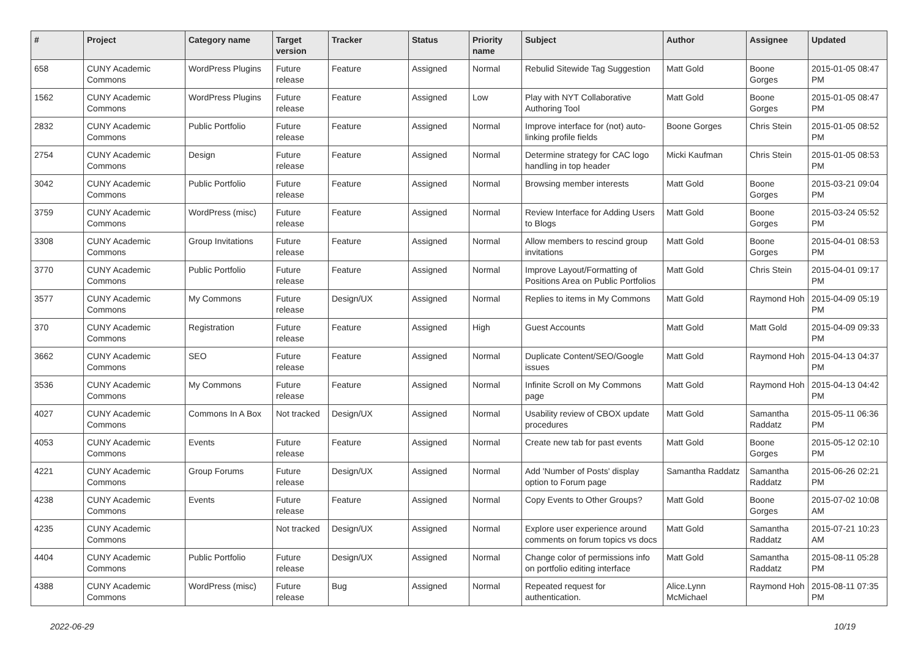| # | Project | Category name | Target version | Tracker | Status | Priority name | Subject | Author | Assignee | Updated |
| --- | --- | --- | --- | --- | --- | --- | --- | --- | --- | --- |
| 658 | CUNY Academic Commons | WordPress Plugins | Future release | Feature | Assigned | Normal | Rebulid Sitewide Tag Suggestion | Matt Gold | Boone Gorges | 2015-01-05 08:47 PM |
| 1562 | CUNY Academic Commons | WordPress Plugins | Future release | Feature | Assigned | Low | Play with NYT Collaborative Authoring Tool | Matt Gold | Boone Gorges | 2015-01-05 08:47 PM |
| 2832 | CUNY Academic Commons | Public Portfolio | Future release | Feature | Assigned | Normal | Improve interface for (not) auto-linking profile fields | Boone Gorges | Chris Stein | 2015-01-05 08:52 PM |
| 2754 | CUNY Academic Commons | Design | Future release | Feature | Assigned | Normal | Determine strategy for CAC logo handling in top header | Micki Kaufman | Chris Stein | 2015-01-05 08:53 PM |
| 3042 | CUNY Academic Commons | Public Portfolio | Future release | Feature | Assigned | Normal | Browsing member interests | Matt Gold | Boone Gorges | 2015-03-21 09:04 PM |
| 3759 | CUNY Academic Commons | WordPress (misc) | Future release | Feature | Assigned | Normal | Review Interface for Adding Users to Blogs | Matt Gold | Boone Gorges | 2015-03-24 05:52 PM |
| 3308 | CUNY Academic Commons | Group Invitations | Future release | Feature | Assigned | Normal | Allow members to rescind group invitations | Matt Gold | Boone Gorges | 2015-04-01 08:53 PM |
| 3770 | CUNY Academic Commons | Public Portfolio | Future release | Feature | Assigned | Normal | Improve Layout/Formatting of Positions Area on Public Portfolios | Matt Gold | Chris Stein | 2015-04-01 09:17 PM |
| 3577 | CUNY Academic Commons | My Commons | Future release | Design/UX | Assigned | Normal | Replies to items in My Commons | Matt Gold | Raymond Hoh | 2015-04-09 05:19 PM |
| 370 | CUNY Academic Commons | Registration | Future release | Feature | Assigned | High | Guest Accounts | Matt Gold | Matt Gold | 2015-04-09 09:33 PM |
| 3662 | CUNY Academic Commons | SEO | Future release | Feature | Assigned | Normal | Duplicate Content/SEO/Google issues | Matt Gold | Raymond Hoh | 2015-04-13 04:37 PM |
| 3536 | CUNY Academic Commons | My Commons | Future release | Feature | Assigned | Normal | Infinite Scroll on My Commons page | Matt Gold | Raymond Hoh | 2015-04-13 04:42 PM |
| 4027 | CUNY Academic Commons | Commons In A Box | Not tracked | Design/UX | Assigned | Normal | Usability review of CBOX update procedures | Matt Gold | Samantha Raddatz | 2015-05-11 06:36 PM |
| 4053 | CUNY Academic Commons | Events | Future release | Feature | Assigned | Normal | Create new tab for past events | Matt Gold | Boone Gorges | 2015-05-12 02:10 PM |
| 4221 | CUNY Academic Commons | Group Forums | Future release | Design/UX | Assigned | Normal | Add 'Number of Posts' display option to Forum page | Samantha Raddatz | Samantha Raddatz | 2015-06-26 02:21 PM |
| 4238 | CUNY Academic Commons | Events | Future release | Feature | Assigned | Normal | Copy Events to Other Groups? | Matt Gold | Boone Gorges | 2015-07-02 10:08 AM |
| 4235 | CUNY Academic Commons | | Not tracked | Design/UX | Assigned | Normal | Explore user experience around comments on forum topics vs docs | Matt Gold | Samantha Raddatz | 2015-07-21 10:23 AM |
| 4404 | CUNY Academic Commons | Public Portfolio | Future release | Design/UX | Assigned | Normal | Change color of permissions info on portfolio editing interface | Matt Gold | Samantha Raddatz | 2015-08-11 05:28 PM |
| 4388 | CUNY Academic Commons | WordPress (misc) | Future release | Bug | Assigned | Normal | Repeated request for authentication. | Alice.Lynn McMichael | Raymond Hoh | 2015-08-11 07:35 PM |
2022-06-29 10/19